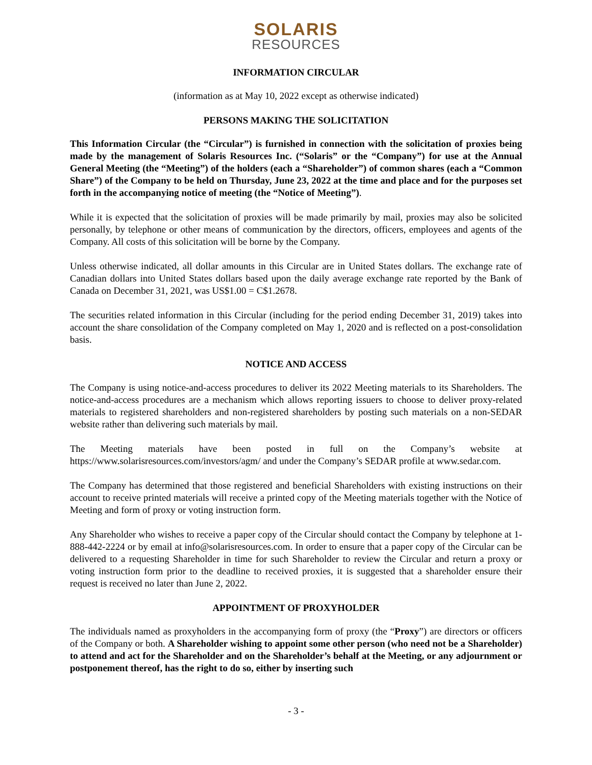SOLARIS
RESOURCES
INFORMATION CIRCULAR
(information as at May 10, 2022 except as otherwise indicated)
PERSONS MAKING THE SOLICITATION
This Information Circular (the “Circular”) is furnished in connection with the solicitation of proxies being made by the management of Solaris Resources Inc. (“Solaris” or the “Company”) for use at the Annual General Meeting (the “Meeting”) of the holders (each a “Shareholder”) of common shares (each a “Common Share”) of the Company to be held on Thursday, June 23, 2022 at the time and place and for the purposes set forth in the accompanying notice of meeting (the “Notice of Meeting”).
While it is expected that the solicitation of proxies will be made primarily by mail, proxies may also be solicited personally, by telephone or other means of communication by the directors, officers, employees and agents of the Company. All costs of this solicitation will be borne by the Company.
Unless otherwise indicated, all dollar amounts in this Circular are in United States dollars. The exchange rate of Canadian dollars into United States dollars based upon the daily average exchange rate reported by the Bank of Canada on December 31, 2021, was US$1.00 = C$1.2678.
The securities related information in this Circular (including for the period ending December 31, 2019) takes into account the share consolidation of the Company completed on May 1, 2020 and is reflected on a post-consolidation basis.
NOTICE AND ACCESS
The Company is using notice-and-access procedures to deliver its 2022 Meeting materials to its Shareholders. The notice-and-access procedures are a mechanism which allows reporting issuers to choose to deliver proxy-related materials to registered shareholders and non-registered shareholders by posting such materials on a non-SEDAR website rather than delivering such materials by mail.
The Meeting materials have been posted in full on the Company’s website at https://www.solarisresources.com/investors/agm/ and under the Company’s SEDAR profile at www.sedar.com.
The Company has determined that those registered and beneficial Shareholders with existing instructions on their account to receive printed materials will receive a printed copy of the Meeting materials together with the Notice of Meeting and form of proxy or voting instruction form.
Any Shareholder who wishes to receive a paper copy of the Circular should contact the Company by telephone at 1-888-442-2224 or by email at info@solarisresources.com. In order to ensure that a paper copy of the Circular can be delivered to a requesting Shareholder in time for such Shareholder to review the Circular and return a proxy or voting instruction form prior to the deadline to received proxies, it is suggested that a shareholder ensure their request is received no later than June 2, 2022.
APPOINTMENT OF PROXYHOLDER
The individuals named as proxyholders in the accompanying form of proxy (the “Proxy”) are directors or officers of the Company or both. A Shareholder wishing to appoint some other person (who need not be a Shareholder) to attend and act for the Shareholder and on the Shareholder’s behalf at the Meeting, or any adjournment or postponement thereof, has the right to do so, either by inserting such
- 3 -